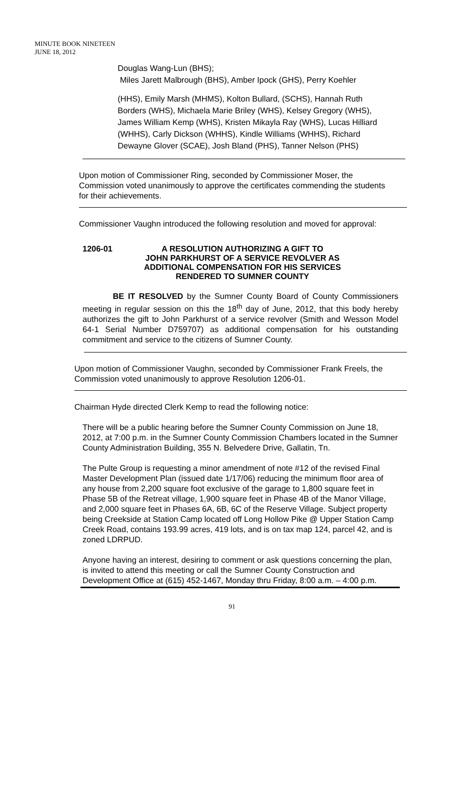MINUTE BOOK NINETEEN
JUNE 18, 2012
Douglas Wang-Lun (BHS);
Miles Jarett Malbrough (BHS), Amber Ipock (GHS), Perry Koehler
(HHS), Emily Marsh (MHMS), Kolton Bullard, (SCHS), Hannah Ruth Borders (WHS), Michaela Marie Briley (WHS), Kelsey Gregory (WHS), James William Kemp (WHS), Kristen Mikayla Ray (WHS), Lucas Hilliard (WHHS), Carly Dickson (WHHS), Kindle Williams (WHHS), Richard Dewayne Glover (SCAE), Josh Bland (PHS), Tanner Nelson (PHS)
Upon motion of Commissioner Ring, seconded by Commissioner Moser, the Commission voted unanimously to approve the certificates commending the students for their achievements.
Commissioner Vaughn introduced the following resolution and moved for approval:
1206-01 A RESOLUTION AUTHORIZING A GIFT TO
JOHN PARKHURST OF A SERVICE REVOLVER AS
ADDITIONAL COMPENSATION FOR HIS SERVICES
RENDERED TO SUMNER COUNTY
BE IT RESOLVED by the Sumner County Board of County Commissioners meeting in regular session on this the 18<sup>th</sup> day of June, 2012, that this body hereby authorizes the gift to John Parkhurst of a service revolver (Smith and Wesson Model 64-1 Serial Number D759707) as additional compensation for his outstanding commitment and service to the citizens of Sumner County.
Upon motion of Commissioner Vaughn, seconded by Commissioner Frank Freels, the Commission voted unanimously to approve Resolution 1206-01.
Chairman Hyde directed Clerk Kemp to read the following notice:
There will be a public hearing before the Sumner County Commission on June 18, 2012, at 7:00 p.m. in the Sumner County Commission Chambers located in the Sumner County Administration Building, 355 N. Belvedere Drive, Gallatin, Tn.
The Pulte Group is requesting a minor amendment of note #12 of the revised Final Master Development Plan (issued date 1/17/06) reducing the minimum floor area of any house from 2,200 square foot exclusive of the garage to 1,800 square feet in Phase 5B of the Retreat village, 1,900 square feet in Phase 4B of the Manor Village, and 2,000 square feet in Phases 6A, 6B, 6C of the Reserve Village. Subject property being Creekside at Station Camp located off Long Hollow Pike @ Upper Station Camp Creek Road, contains 193.99 acres, 419 lots, and is on tax map 124, parcel 42, and is zoned LDRPUD.
Anyone having an interest, desiring to comment or ask questions concerning the plan, is invited to attend this meeting or call the Sumner County Construction and Development Office at (615) 452-1467, Monday thru Friday, 8:00 a.m. – 4:00 p.m.
91